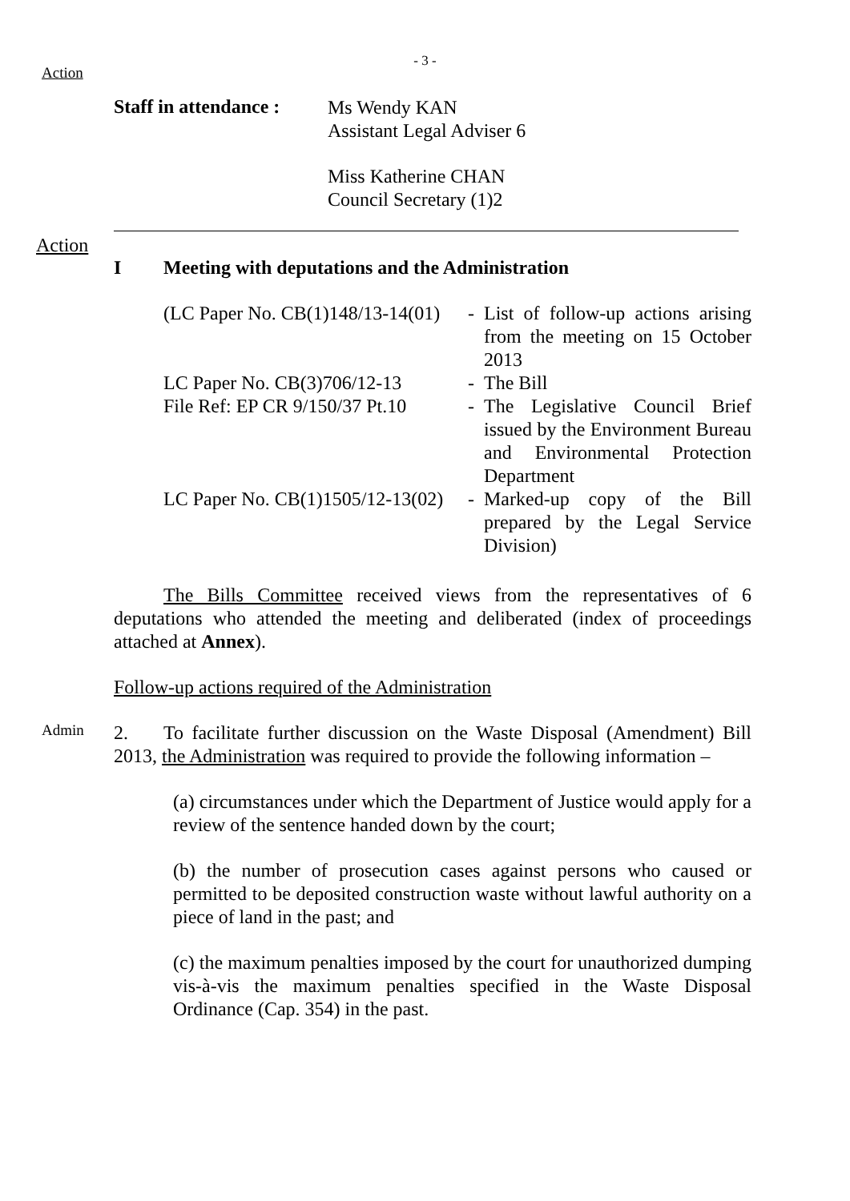- 3 -
Action
Staff in attendance :
Ms Wendy KAN
Assistant Legal Adviser 6
Miss Katherine CHAN
Council Secretary (1)2
Action
I Meeting with deputations and the Administration
| (LC Paper No. CB(1)148/13-14(01) | - | List of follow-up actions arising from the meeting on 15 October 2013 |
| LC Paper No. CB(3)706/12-13 | - | The Bill |
| File Ref: EP CR 9/150/37 Pt.10 | - | The Legislative Council Brief issued by the Environment Bureau and Environmental Protection Department |
| LC Paper No. CB(1)1505/12-13(02) | - | Marked-up copy of the Bill prepared by the Legal Service Division) |
The Bills Committee received views from the representatives of 6 deputations who attended the meeting and deliberated (index of proceedings attached at Annex).
Follow-up actions required of the Administration
Admin
2. To facilitate further discussion on the Waste Disposal (Amendment) Bill 2013, the Administration was required to provide the following information –
(a) circumstances under which the Department of Justice would apply for a review of the sentence handed down by the court;
(b) the number of prosecution cases against persons who caused or permitted to be deposited construction waste without lawful authority on a piece of land in the past; and
(c) the maximum penalties imposed by the court for unauthorized dumping vis-à-vis the maximum penalties specified in the Waste Disposal Ordinance (Cap. 354) in the past.